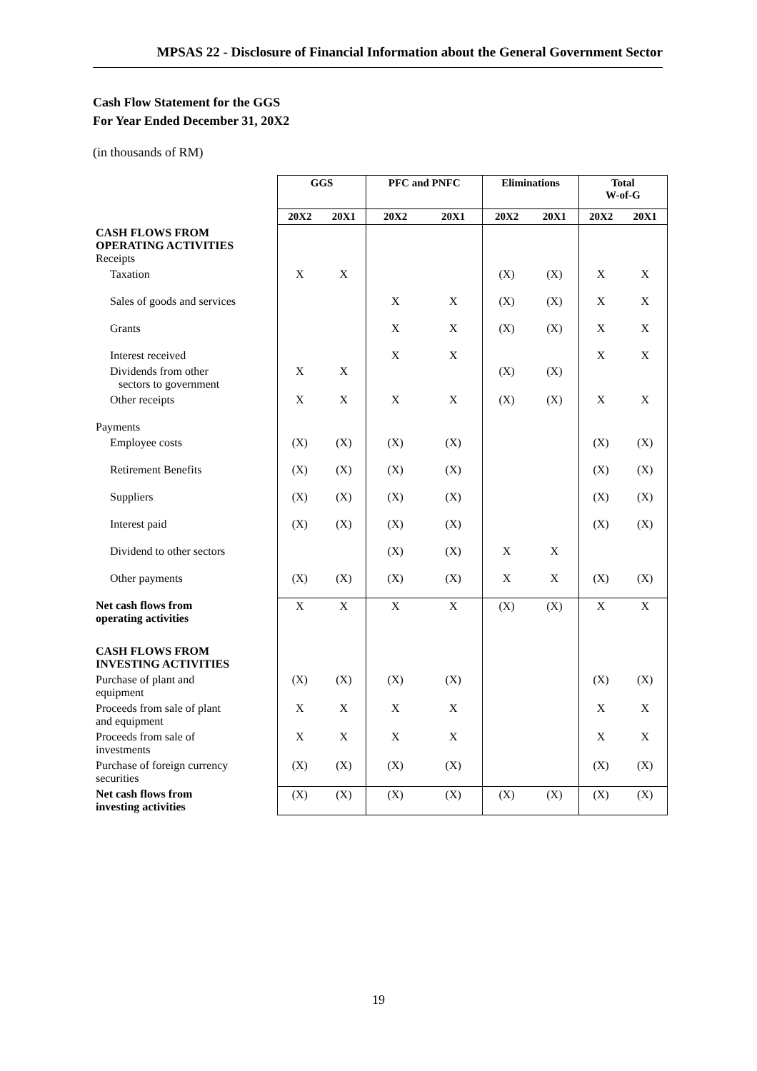MPSAS 22 - Disclosure of Financial Information about the General Government Sector
Cash Flow Statement for the GGS
For Year Ended December 31, 20X2
(in thousands of RM)
| | GGS | | PFC and PNFC | | Eliminations | | Total W-of-G | |
| | 20X2 | 20X1 | 20X2 | 20X1 | 20X2 | 20X1 | 20X2 | 20X1 |
| CASH FLOWS FROM OPERATING ACTIVITIES Receipts | | | | | | | | |
| Taxation | X | X | | | (X) | (X) | X | X |
| Sales of goods and services | | | X | X | (X) | (X) | X | X |
| Grants | | | X | X | (X) | (X) | X | X |
| Interest received | | | X | X | | | X | X |
| Dividends from other sectors to government | X | X | | | (X) | (X) | | |
| Other receipts | X | X | X | X | (X) | (X) | X | X |
| Payments | | | | | | | | |
| Employee costs | (X) | (X) | (X) | (X) | | | (X) | (X) |
| Retirement Benefits | (X) | (X) | (X) | (X) | | | (X) | (X) |
| Suppliers | (X) | (X) | (X) | (X) | | | (X) | (X) |
| Interest paid | (X) | (X) | (X) | (X) | | | (X) | (X) |
| Dividend to other sectors | | | (X) | (X) | X | X | | |
| Other payments | (X) | (X) | (X) | (X) | X | X | (X) | (X) |
| Net cash flows from operating activities | X | X | X | X | (X) | (X) | X | X |
| CASH FLOWS FROM INVESTING ACTIVITIES | | | | | | | | |
| Purchase of plant and equipment | (X) | (X) | (X) | (X) | | | (X) | (X) |
| Proceeds from sale of plant and equipment | X | X | X | X | | | X | X |
| Proceeds from sale of investments | X | X | X | X | | | X | X |
| Purchase of foreign currency securities | (X) | (X) | (X) | (X) | | | (X) | (X) |
| Net cash flows from investing activities | (X) | (X) | (X) | (X) | (X) | (X) | (X) | (X) |
19